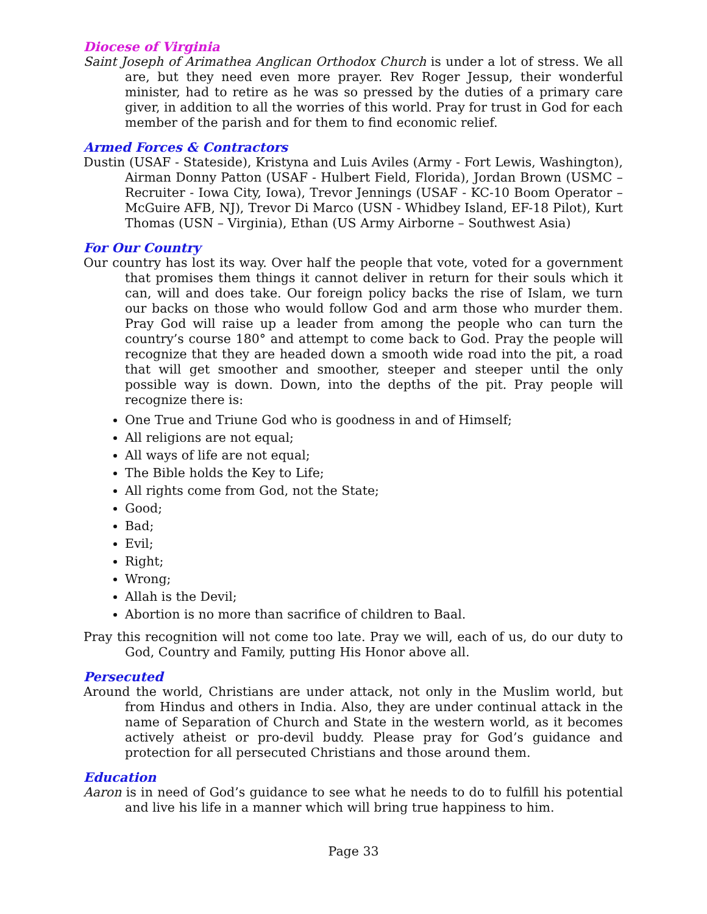Diocese of Virginia
Saint Joseph of Arimathea Anglican Orthodox Church is under a lot of stress. We all are, but they need even more prayer. Rev Roger Jessup, their wonderful minister, had to retire as he was so pressed by the duties of a primary care giver, in addition to all the worries of this world. Pray for trust in God for each member of the parish and for them to find economic relief.
Armed Forces & Contractors
Dustin (USAF - Stateside), Kristyna and Luis Aviles (Army - Fort Lewis, Washington), Airman Donny Patton (USAF - Hulbert Field, Florida), Jordan Brown (USMC – Recruiter - Iowa City, Iowa), Trevor Jennings (USAF - KC-10 Boom Operator – McGuire AFB, NJ), Trevor Di Marco (USN - Whidbey Island, EF-18 Pilot), Kurt Thomas (USN – Virginia), Ethan (US Army Airborne – Southwest Asia)
For Our Country
Our country has lost its way. Over half the people that vote, voted for a government that promises them things it cannot deliver in return for their souls which it can, will and does take. Our foreign policy backs the rise of Islam, we turn our backs on those who would follow God and arm those who murder them. Pray God will raise up a leader from among the people who can turn the country’s course 180° and attempt to come back to God. Pray the people will recognize that they are headed down a smooth wide road into the pit, a road that will get smoother and smoother, steeper and steeper until the only possible way is down. Down, into the depths of the pit. Pray people will recognize there is:
One True and Triune God who is goodness in and of Himself;
All religions are not equal;
All ways of life are not equal;
The Bible holds the Key to Life;
All rights come from God, not the State;
Good;
Bad;
Evil;
Right;
Wrong;
Allah is the Devil;
Abortion is no more than sacrifice of children to Baal.
Pray this recognition will not come too late. Pray we will, each of us, do our duty to God, Country and Family, putting His Honor above all.
Persecuted
Around the world, Christians are under attack, not only in the Muslim world, but from Hindus and others in India. Also, they are under continual attack in the name of Separation of Church and State in the western world, as it becomes actively atheist or pro-devil buddy. Please pray for God’s guidance and protection for all persecuted Christians and those around them.
Education
Aaron is in need of God’s guidance to see what he needs to do to fulfill his potential and live his life in a manner which will bring true happiness to him.
Page 33